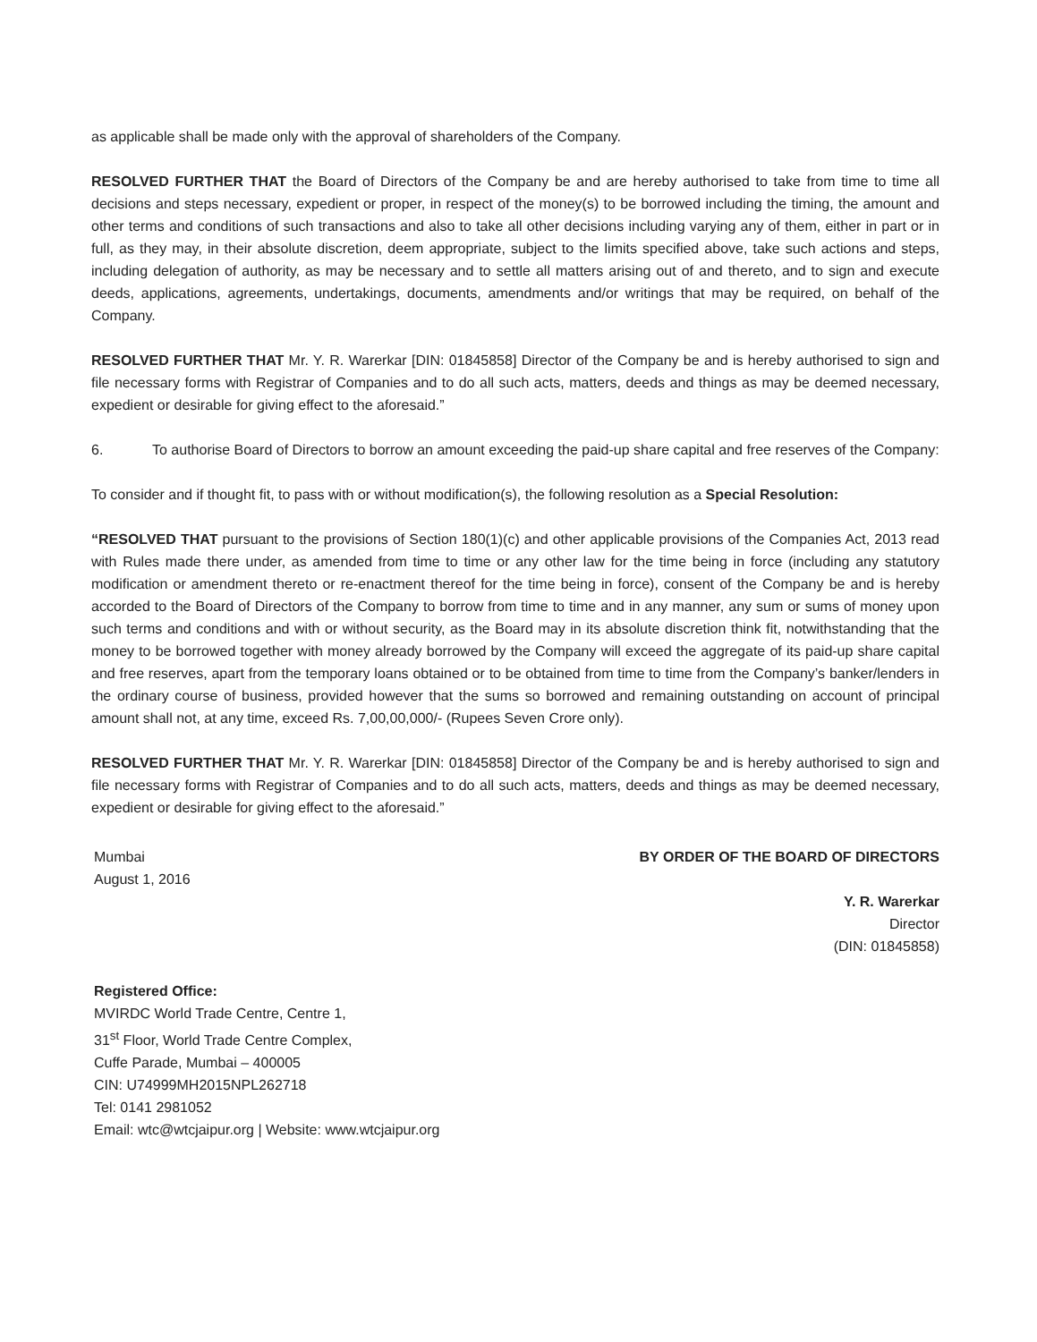as applicable shall be made only with the approval of shareholders of the Company.
RESOLVED FURTHER THAT the Board of Directors of the Company be and are hereby authorised to take from time to time all decisions and steps necessary, expedient or proper, in respect of the money(s) to be borrowed including the timing, the amount and other terms and conditions of such transactions and also to take all other decisions including varying any of them, either in part or in full, as they may, in their absolute discretion, deem appropriate, subject to the limits specified above, take such actions and steps, including delegation of authority, as may be necessary and to settle all matters arising out of and thereto, and to sign and execute deeds, applications, agreements, undertakings, documents, amendments and/or writings that may be required, on behalf of the Company.
RESOLVED FURTHER THAT Mr. Y. R. Warerkar [DIN: 01845858] Director of the Company be and is hereby authorised to sign and file necessary forms with Registrar of Companies and to do all such acts, matters, deeds and things as may be deemed necessary, expedient or desirable for giving effect to the aforesaid.”
6. To authorise Board of Directors to borrow an amount exceeding the paid-up share capital and free reserves of the Company:
To consider and if thought fit, to pass with or without modification(s), the following resolution as a Special Resolution:
“RESOLVED THAT pursuant to the provisions of Section 180(1)(c) and other applicable provisions of the Companies Act, 2013 read with Rules made there under, as amended from time to time or any other law for the time being in force (including any statutory modification or amendment thereto or re-enactment thereof for the time being in force), consent of the Company be and is hereby accorded to the Board of Directors of the Company to borrow from time to time and in any manner, any sum or sums of money upon such terms and conditions and with or without security, as the Board may in its absolute discretion think fit, notwithstanding that the money to be borrowed together with money already borrowed by the Company will exceed the aggregate of its paid-up share capital and free reserves, apart from the temporary loans obtained or to be obtained from time to time from the Company’s banker/lenders in the ordinary course of business, provided however that the sums so borrowed and remaining outstanding on account of principal amount shall not, at any time, exceed Rs. 7,00,00,000/- (Rupees Seven Crore only).
RESOLVED FURTHER THAT Mr. Y. R. Warerkar [DIN: 01845858] Director of the Company be and is hereby authorised to sign and file necessary forms with Registrar of Companies and to do all such acts, matters, deeds and things as may be deemed necessary, expedient or desirable for giving effect to the aforesaid.”
Mumbai
August 1, 2016
BY ORDER OF THE BOARD OF DIRECTORS
Y. R. Warerkar
Director
(DIN: 01845858)
Registered Office:
MVIRDC World Trade Centre, Centre 1,
31<sup>st</sup> Floor, World Trade Centre Complex,
Cuffe Parade, Mumbai – 400005
CIN: U74999MH2015NPL262718
Tel: 0141 2981052
Email: wtc@wtcjaipur.org | Website: www.wtcjaipur.org